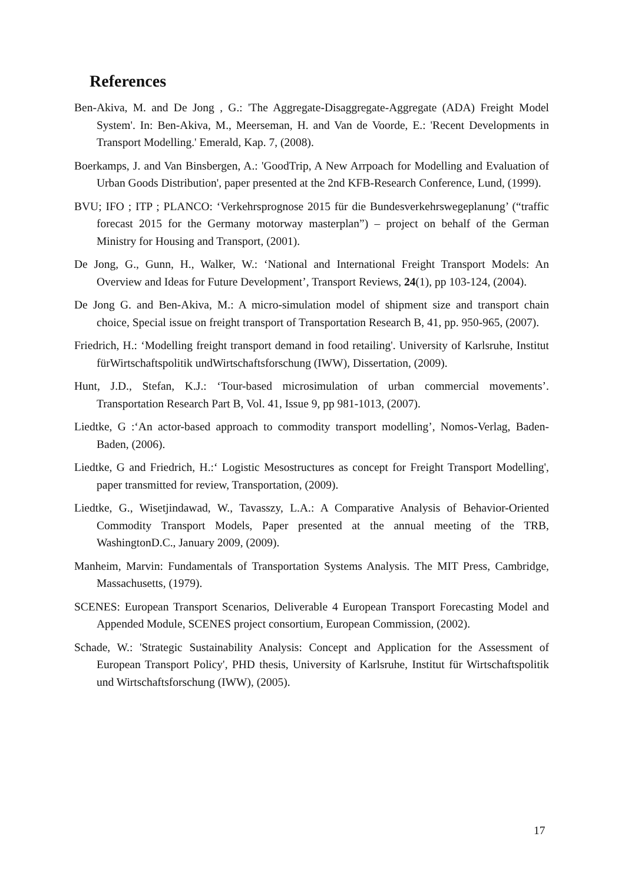References
Ben-Akiva, M. and De Jong , G.: 'The Aggregate-Disaggregate-Aggregate (ADA) Freight Model System'. In: Ben-Akiva, M., Meerseman, H. and Van de Voorde, E.: 'Recent Developments in Transport Modelling.' Emerald, Kap. 7, (2008).
Boerkamps, J. and Van Binsbergen, A.: 'GoodTrip, A New Arrpoach for Modelling and Evaluation of Urban Goods Distribution', paper presented at the 2nd KFB-Research Conference, Lund, (1999).
BVU; IFO ; ITP ; PLANCO: ‘Verkehrsprognose 2015 für die Bundesverkehrswegeplanung’ (“traffic forecast 2015 for the Germany motorway masterplan”) – project on behalf of the German Ministry for Housing and Transport, (2001).
De Jong, G., Gunn, H., Walker, W.: ‘National and International Freight Transport Models: An Overview and Ideas for Future Development’, Transport Reviews, 24(1), pp 103-124, (2004).
De Jong G. and Ben-Akiva, M.: A micro-simulation model of shipment size and transport chain choice, Special issue on freight transport of Transportation Research B, 41, pp. 950-965, (2007).
Friedrich, H.: ‘Modelling freight transport demand in food retailing'. University of Karlsruhe, Institut fürWirtschaftspolitik undWirtschaftsforschung (IWW), Dissertation, (2009).
Hunt, J.D., Stefan, K.J.: ‘Tour-based microsimulation of urban commercial movements’. Transportation Research Part B, Vol. 41, Issue 9, pp 981-1013, (2007).
Liedtke, G :‘An actor-based approach to commodity transport modelling’, Nomos-Verlag, Baden-Baden, (2006).
Liedtke, G and Friedrich, H.:‘ Logistic Mesostructures as concept for Freight Transport Modelling', paper transmitted for review, Transportation, (2009).
Liedtke, G., Wisetjindawad, W., Tavasszy, L.A.: A Comparative Analysis of Behavior-Oriented Commodity Transport Models, Paper presented at the annual meeting of the TRB, WashingtonD.C., January 2009, (2009).
Manheim, Marvin: Fundamentals of Transportation Systems Analysis. The MIT Press, Cambridge, Massachusetts, (1979).
SCENES: European Transport Scenarios, Deliverable 4 European Transport Forecasting Model and Appended Module, SCENES project consortium, European Commission, (2002).
Schade, W.: 'Strategic Sustainability Analysis: Concept and Application for the Assessment of European Transport Policy', PHD thesis, University of Karlsruhe, Institut für Wirtschaftspolitik und Wirtschaftsforschung (IWW), (2005).
17